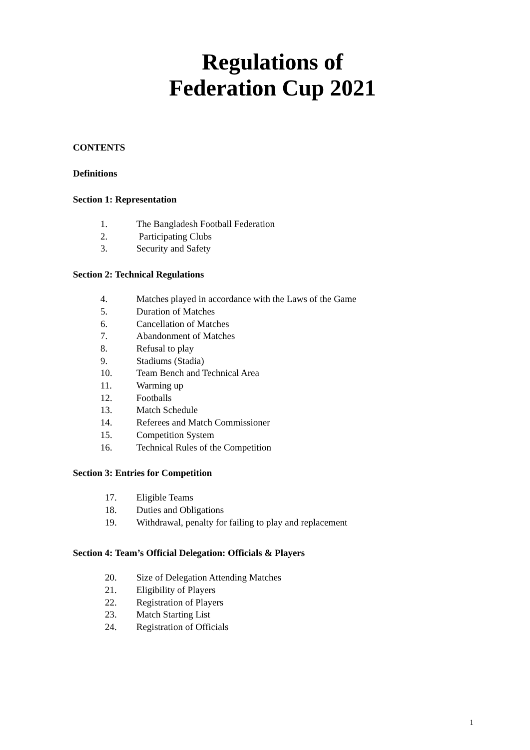Regulations of
Federation Cup 2021
CONTENTS
Definitions
Section 1: Representation
1. The Bangladesh Football Federation
2. Participating Clubs
3. Security and Safety
Section 2: Technical Regulations
4. Matches played in accordance with the Laws of the Game
5. Duration of Matches
6. Cancellation of Matches
7. Abandonment of Matches
8. Refusal to play
9. Stadiums (Stadia)
10. Team Bench and Technical Area
11. Warming up
12. Footballs
13. Match Schedule
14. Referees and Match Commissioner
15. Competition System
16. Technical Rules of the Competition
Section 3: Entries for Competition
17. Eligible Teams
18. Duties and Obligations
19. Withdrawal, penalty for failing to play and replacement
Section 4: Team’s Official Delegation: Officials & Players
20. Size of Delegation Attending Matches
21. Eligibility of Players
22. Registration of Players
23. Match Starting List
24. Registration of Officials
1